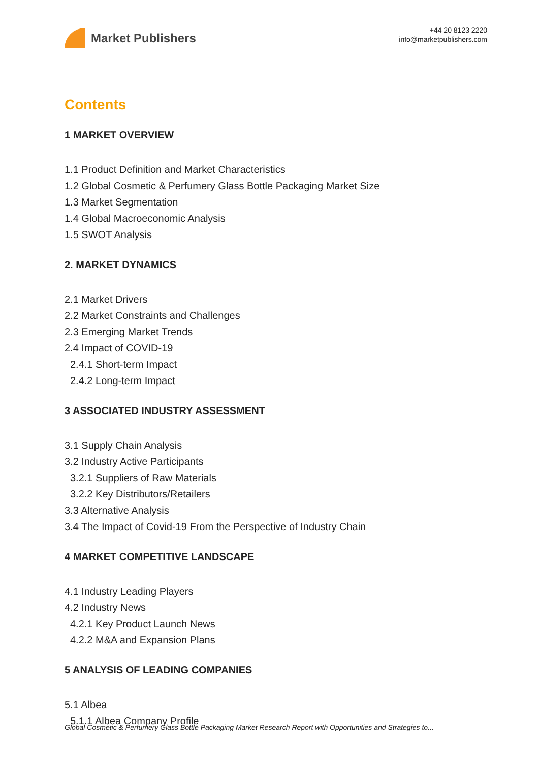Market Publishers
+44 20 8123 2220
info@marketpublishers.com
Contents
1 MARKET OVERVIEW
1.1 Product Definition and Market Characteristics
1.2 Global Cosmetic & Perfumery Glass Bottle Packaging Market Size
1.3 Market Segmentation
1.4 Global Macroeconomic Analysis
1.5 SWOT Analysis
2. MARKET DYNAMICS
2.1 Market Drivers
2.2 Market Constraints and Challenges
2.3 Emerging Market Trends
2.4 Impact of COVID-19
2.4.1 Short-term Impact
2.4.2 Long-term Impact
3 ASSOCIATED INDUSTRY ASSESSMENT
3.1 Supply Chain Analysis
3.2 Industry Active Participants
3.2.1 Suppliers of Raw Materials
3.2.2 Key Distributors/Retailers
3.3 Alternative Analysis
3.4 The Impact of Covid-19 From the Perspective of Industry Chain
4 MARKET COMPETITIVE LANDSCAPE
4.1 Industry Leading Players
4.2 Industry News
4.2.1 Key Product Launch News
4.2.2 M&A and Expansion Plans
5 ANALYSIS OF LEADING COMPANIES
5.1 Albea
5.1.1 Albea Company Profile
Global Cosmetic & Perfumery Glass Bottle Packaging Market Research Report with Opportunities and Strategies to...